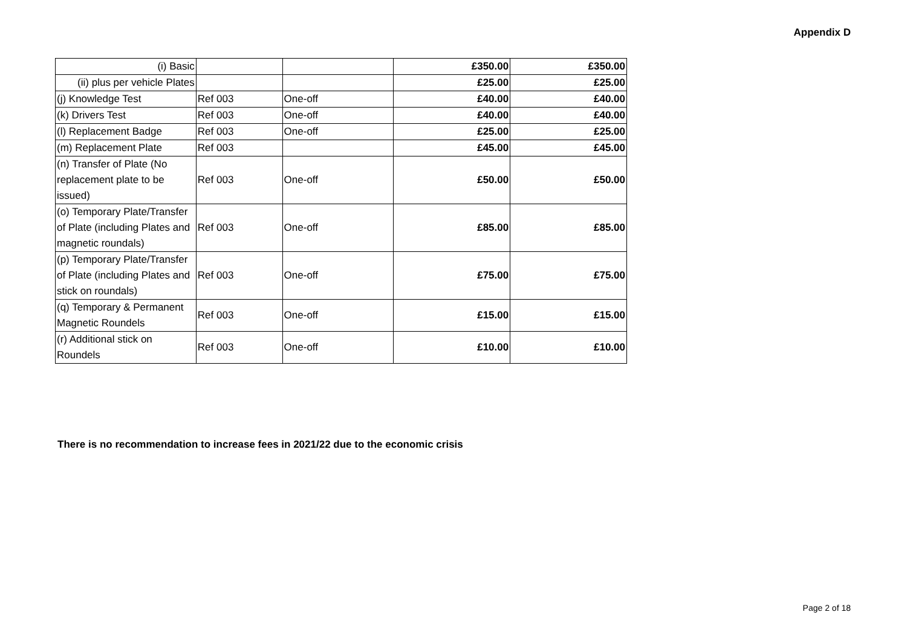Appendix D
| (i) Basic | | | £350.00 | £350.00 |
| (ii) plus per vehicle Plates | | | £25.00 | £25.00 |
| (j) Knowledge Test | Ref 003 | One-off | £40.00 | £40.00 |
| (k) Drivers Test | Ref 003 | One-off | £40.00 | £40.00 |
| (l) Replacement Badge | Ref 003 | One-off | £25.00 | £25.00 |
| (m) Replacement Plate | Ref 003 | | £45.00 | £45.00 |
| (n) Transfer of Plate (No replacement plate to be issued) | Ref 003 | One-off | £50.00 | £50.00 |
| (o) Temporary Plate/Transfer of Plate (including Plates and magnetic roundals) | Ref 003 | One-off | £85.00 | £85.00 |
| (p) Temporary Plate/Transfer of Plate (including Plates and stick on roundals) | Ref 003 | One-off | £75.00 | £75.00 |
| (q) Temporary & Permanent Magnetic Roundels | Ref 003 | One-off | £15.00 | £15.00 |
| (r) Additional stick on Roundels | Ref 003 | One-off | £10.00 | £10.00 |
There is no recommendation to increase fees in 2021/22 due to the economic crisis
Page 2 of 18